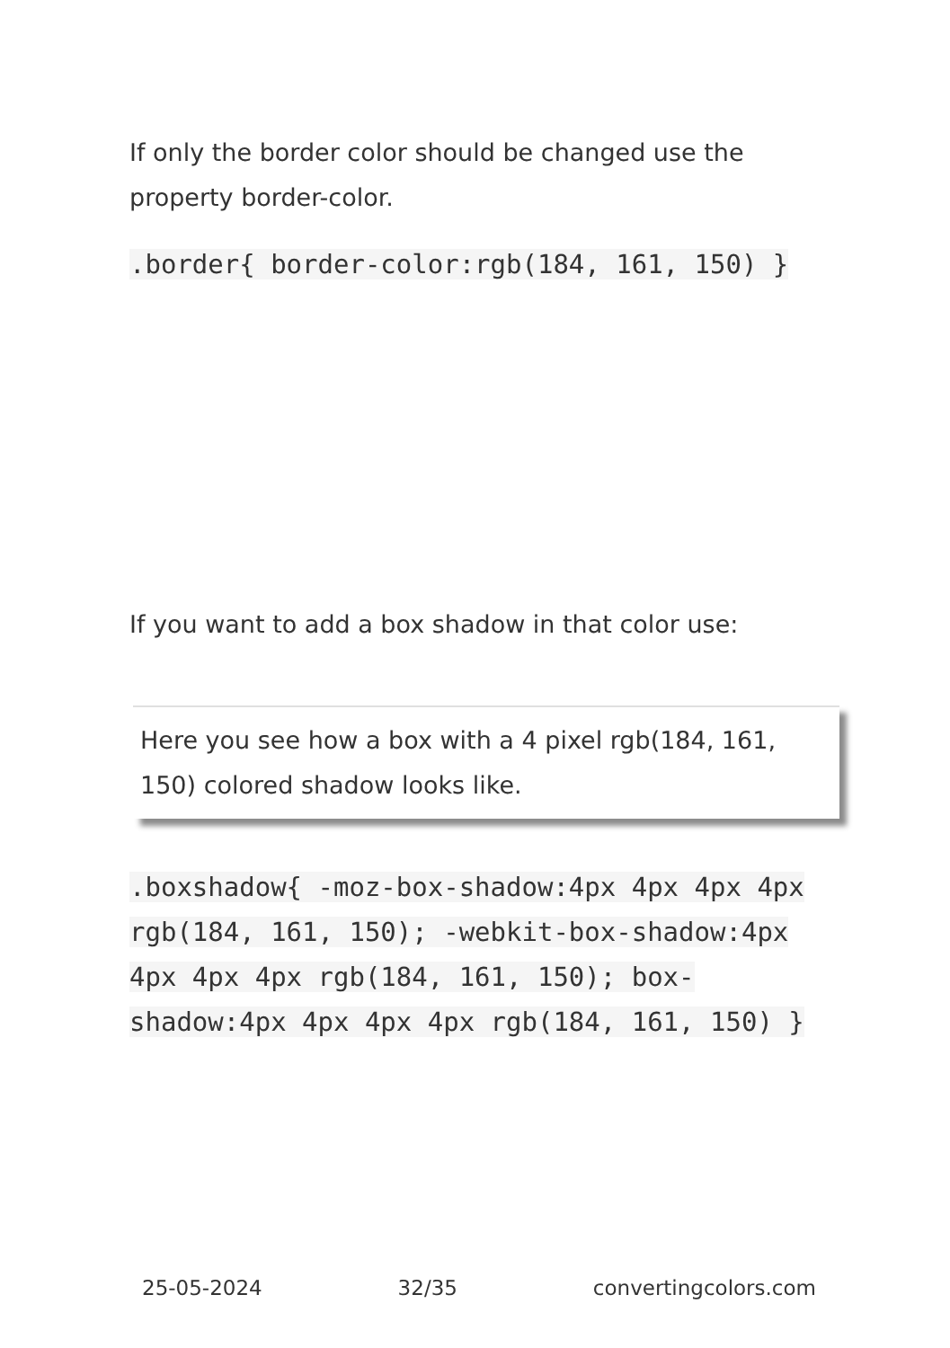If only the border color should be changed use the property border-color.
.border{ border-color:rgb(184, 161, 150) }
If you want to add a box shadow in that color use:
Here you see how a box with a 4 pixel rgb(184, 161, 150) colored shadow looks like.
.boxshadow{ -moz-box-shadow:4px 4px 4px 4px rgb(184, 161, 150); -webkit-box-shadow:4px 4px 4px 4px rgb(184, 161, 150); box-shadow:4px 4px 4px 4px rgb(184, 161, 150) }
25-05-2024 32/35 convertingcolors.com